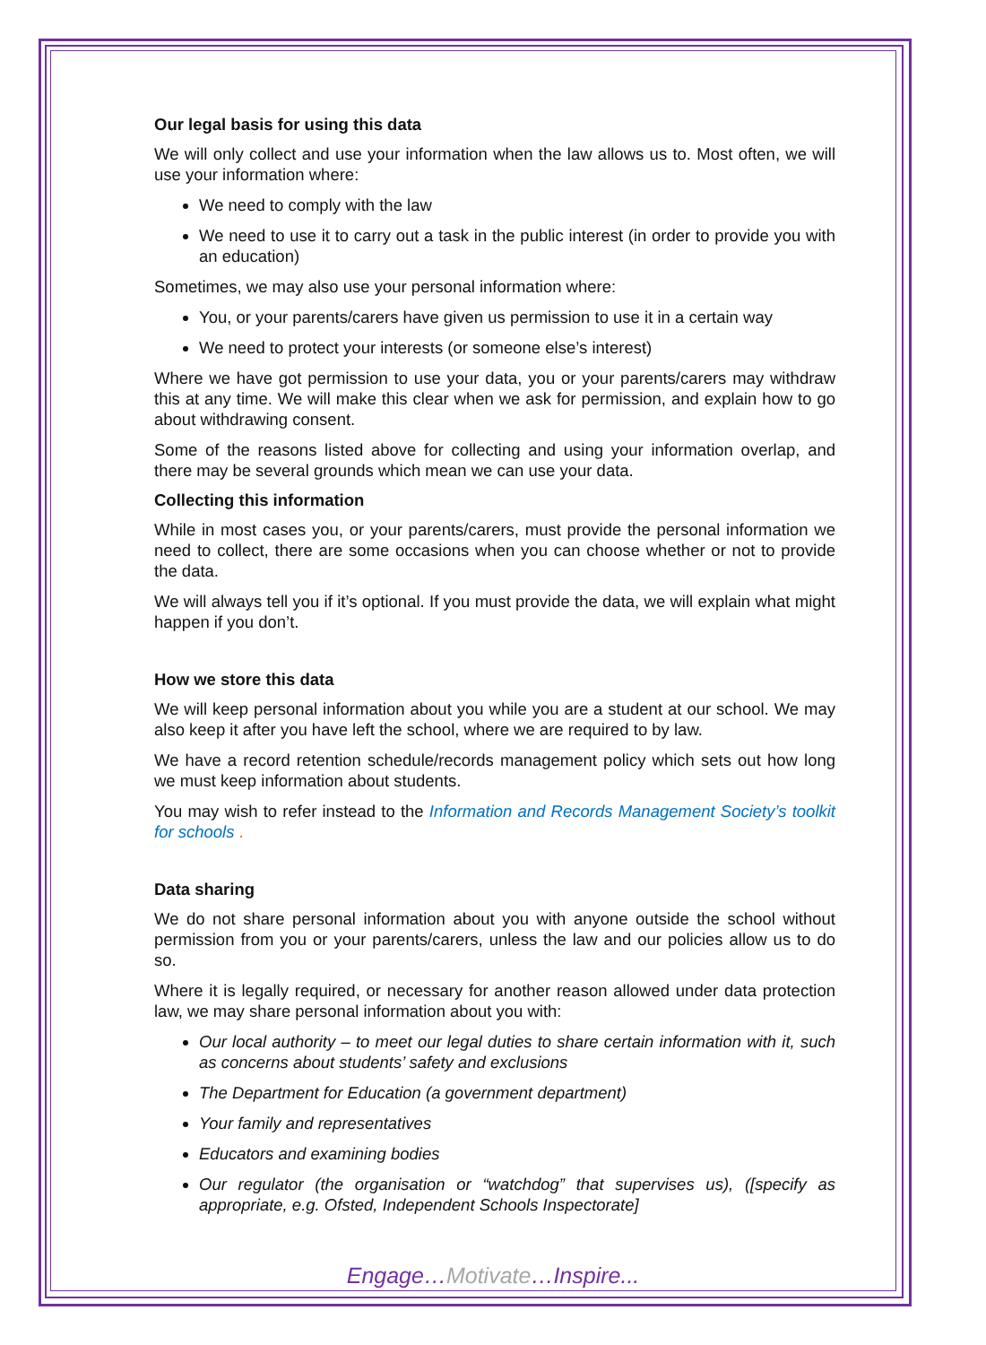Our legal basis for using this data
We will only collect and use your information when the law allows us to. Most often, we will use your information where:
We need to comply with the law
We need to use it to carry out a task in the public interest (in order to provide you with an education)
Sometimes, we may also use your personal information where:
You, or your parents/carers have given us permission to use it in a certain way
We need to protect your interests (or someone else’s interest)
Where we have got permission to use your data, you or your parents/carers may withdraw this at any time. We will make this clear when we ask for permission, and explain how to go about withdrawing consent.
Some of the reasons listed above for collecting and using your information overlap, and there may be several grounds which mean we can use your data.
Collecting this information
While in most cases you, or your parents/carers, must provide the personal information we need to collect, there are some occasions when you can choose whether or not to provide the data.
We will always tell you if it’s optional. If you must provide the data, we will explain what might happen if you don’t.
How we store this data
We will keep personal information about you while you are a student at our school. We may also keep it after you have left the school, where we are required to by law.
We have a record retention schedule/records management policy which sets out how long we must keep information about students.
You may wish to refer instead to the Information and Records Management Society’s toolkit for schools .
Data sharing
We do not share personal information about you with anyone outside the school without permission from you or your parents/carers, unless the law and our policies allow us to do so.
Where it is legally required, or necessary for another reason allowed under data protection law, we may share personal information about you with:
Our local authority – to meet our legal duties to share certain information with it, such as concerns about students’ safety and exclusions
The Department for Education (a government department)
Your family and representatives
Educators and examining bodies
Our regulator (the organisation or “watchdog” that supervises us), ([specify as appropriate, e.g. Ofsted, Independent Schools Inspectorate]
Engage…Motivate…Inspire...